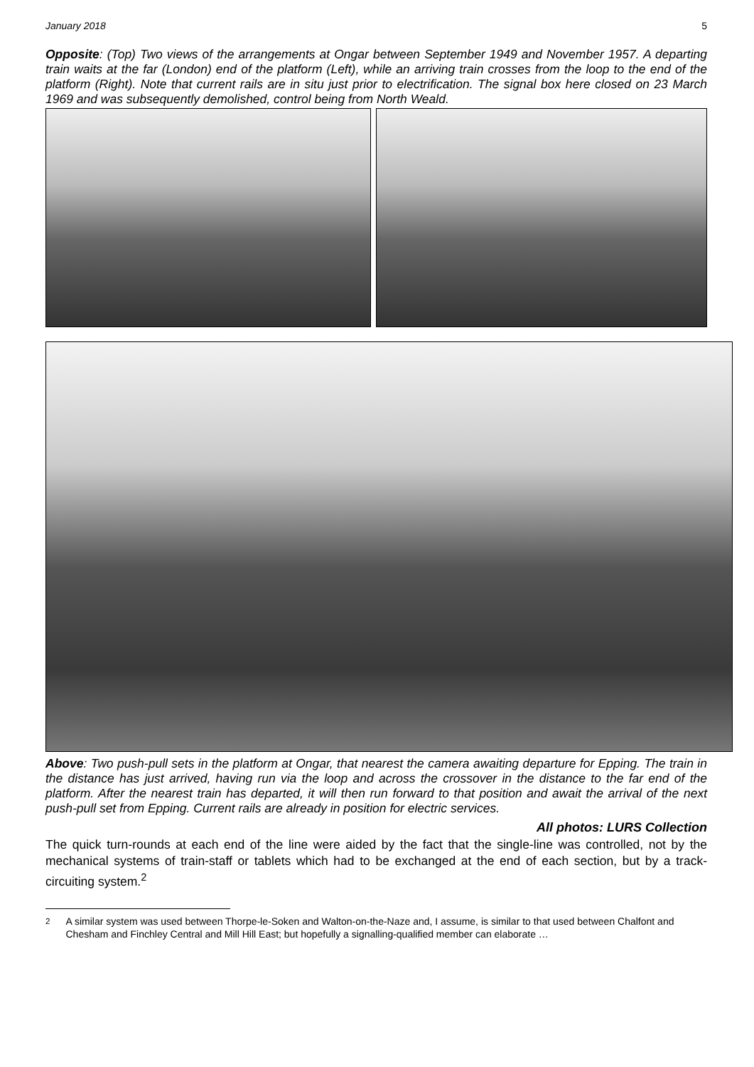January 2018 5
Opposite: (Top) Two views of the arrangements at Ongar between September 1949 and November 1957. A departing train waits at the far (London) end of the platform (Left), while an arriving train crosses from the loop to the end of the platform (Right). Note that current rails are in situ just prior to electrification. The signal box here closed on 23 March 1969 and was subsequently demolished, control being from North Weald.
Above: Two push-pull sets in the platform at Ongar, that nearest the camera awaiting departure for Epping. The train in the distance has just arrived, having run via the loop and across the crossover in the distance to the far end of the platform. After the nearest train has departed, it will then run forward to that position and await the arrival of the next push-pull set from Epping. Current rails are already in position for electric services.
All photos: LURS Collection
The quick turn-rounds at each end of the line were aided by the fact that the single-line was controlled, not by the mechanical systems of train-staff or tablets which had to be exchanged at the end of each section, but by a track-circuiting system.<sup>2</sup>
<sup>2</sup> A similar system was used between Thorpe-le-Soken and Walton-on-the-Naze and, I assume, is similar to that used between Chalfont and Chesham and Finchley Central and Mill Hill East; but hopefully a signalling-qualified member can elaborate …